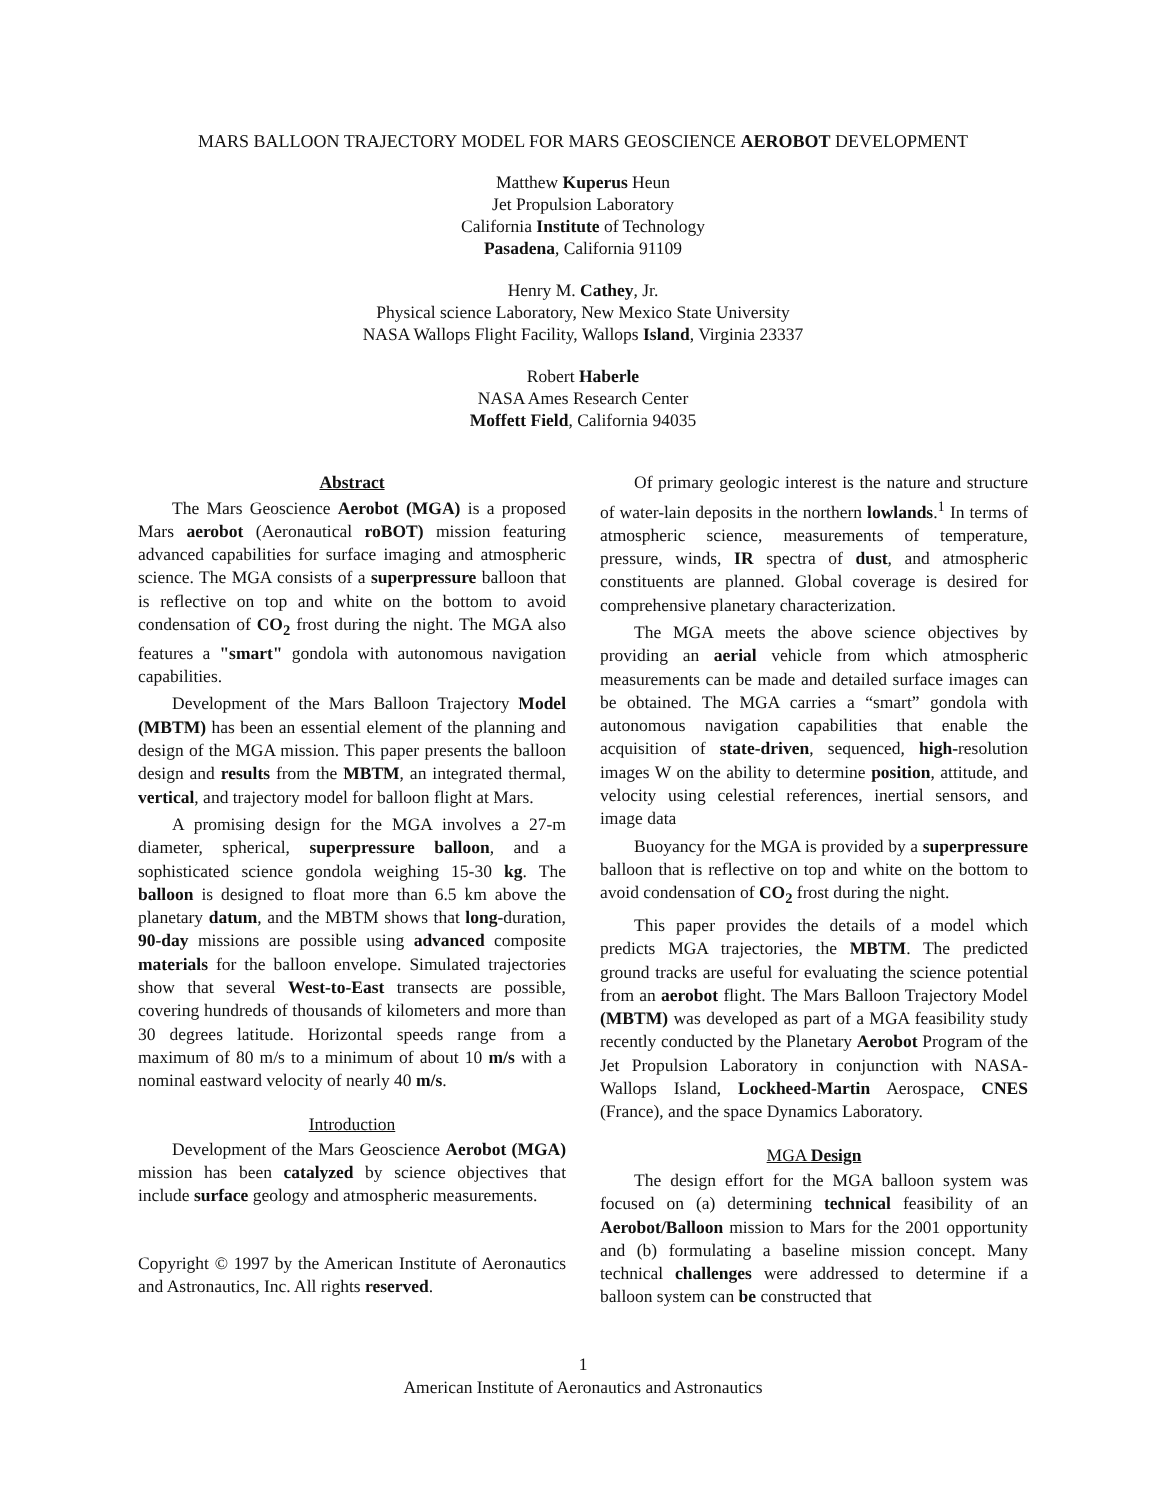MARS BALLOON TRAJECTORY MODEL FOR MARS GEOSCIENCE AEROBOT DEVELOPMENT
Matthew Kuperus Heun
Jet Propulsion Laboratory
California Institute of Technology
Pasadena, California 91109
Henry M. Cathey, Jr.
Physical science Laboratory, New Mexico State University
NASA Wallops Flight Facility, Wallops Island, Virginia 23337
Robert Haberle
NASA Ames Research Center
Moffett Field, California 94035
Abstract
The Mars Geoscience Aerobot (MGA) is a proposed Mars aerobot (Aeronautical roBOT) mission featuring advanced capabilities for surface imaging and atmospheric science. The MGA consists of a superpressure balloon that is reflective on top and white on the bottom to avoid condensation of CO<sub>2</sub> frost during the night. The MGA also features a "smart" gondola with autonomous navigation capabilities.
Development of the Mars Balloon Trajectory Model (MBTM) has been an essential element of the planning and design of the MGA mission. This paper presents the balloon design and results from the MBTM, an integrated thermal, vertical, and trajectory model for balloon flight at Mars.
A promising design for the MGA involves a 27-m diameter, spherical, superpressure balloon, and a sophisticated science gondola weighing 15-30 kg. The balloon is designed to float more than 6.5 km above the planetary datum, and the MBTM shows that long-duration, 90-day missions are possible using advanced composite materials for the balloon envelope. Simulated trajectories show that several West-to-East transects are possible, covering hundreds of thousands of kilometers and more than 30 degrees latitude. Horizontal speeds range from a maximum of 80 m/s to a minimum of about 10 m/s with a nominal eastward velocity of nearly 40 m/s.
Introduction
Development of the Mars Geoscience Aerobot (MGA) mission has been catalyzed by science objectives that include surface geology and atmospheric measurements.
Copyright © 1997 by the American Institute of Aeronautics and Astronautics, Inc. All rights reserved.
Of primary geologic interest is the nature and structure of water-lain deposits in the northern lowlands.<sup>1</sup> In terms of atmospheric science, measurements of temperature, pressure, winds, IR spectra of dust, and atmospheric constituents are planned. Global coverage is desired for comprehensive planetary characterization.
The MGA meets the above science objectives by providing an aerial vehicle from which atmospheric measurements can be made and detailed surface images can be obtained. The MGA carries a “smart” gondola with autonomous navigation capabilities that enable the acquisition of state-driven, sequenced, high-resolution images W on the ability to determine position, attitude, and velocity using celestial references, inertial sensors, and image data
Buoyancy for the MGA is provided by a superpressure balloon that is reflective on top and white on the bottom to avoid condensation of CO<sub>2</sub> frost during the night.
This paper provides the details of a model which predicts MGA trajectories, the MBTM. The predicted ground tracks are useful for evaluating the science potential from an aerobot flight. The Mars Balloon Trajectory Model (MBTM) was developed as part of a MGA feasibility study recently conducted by the Planetary Aerobot Program of the Jet Propulsion Laboratory in conjunction with NASA-Wallops Island, Lockheed-Martin Aerospace, CNES (France), and the space Dynamics Laboratory.
MGA Design
The design effort for the MGA balloon system was focused on (a) determining technical feasibility of an Aerobot/Balloon mission to Mars for the 2001 opportunity and (b) formulating a baseline mission concept. Many technical challenges were addressed to determine if a balloon system can be constructed that
1
American Institute of Aeronautics and Astronautics